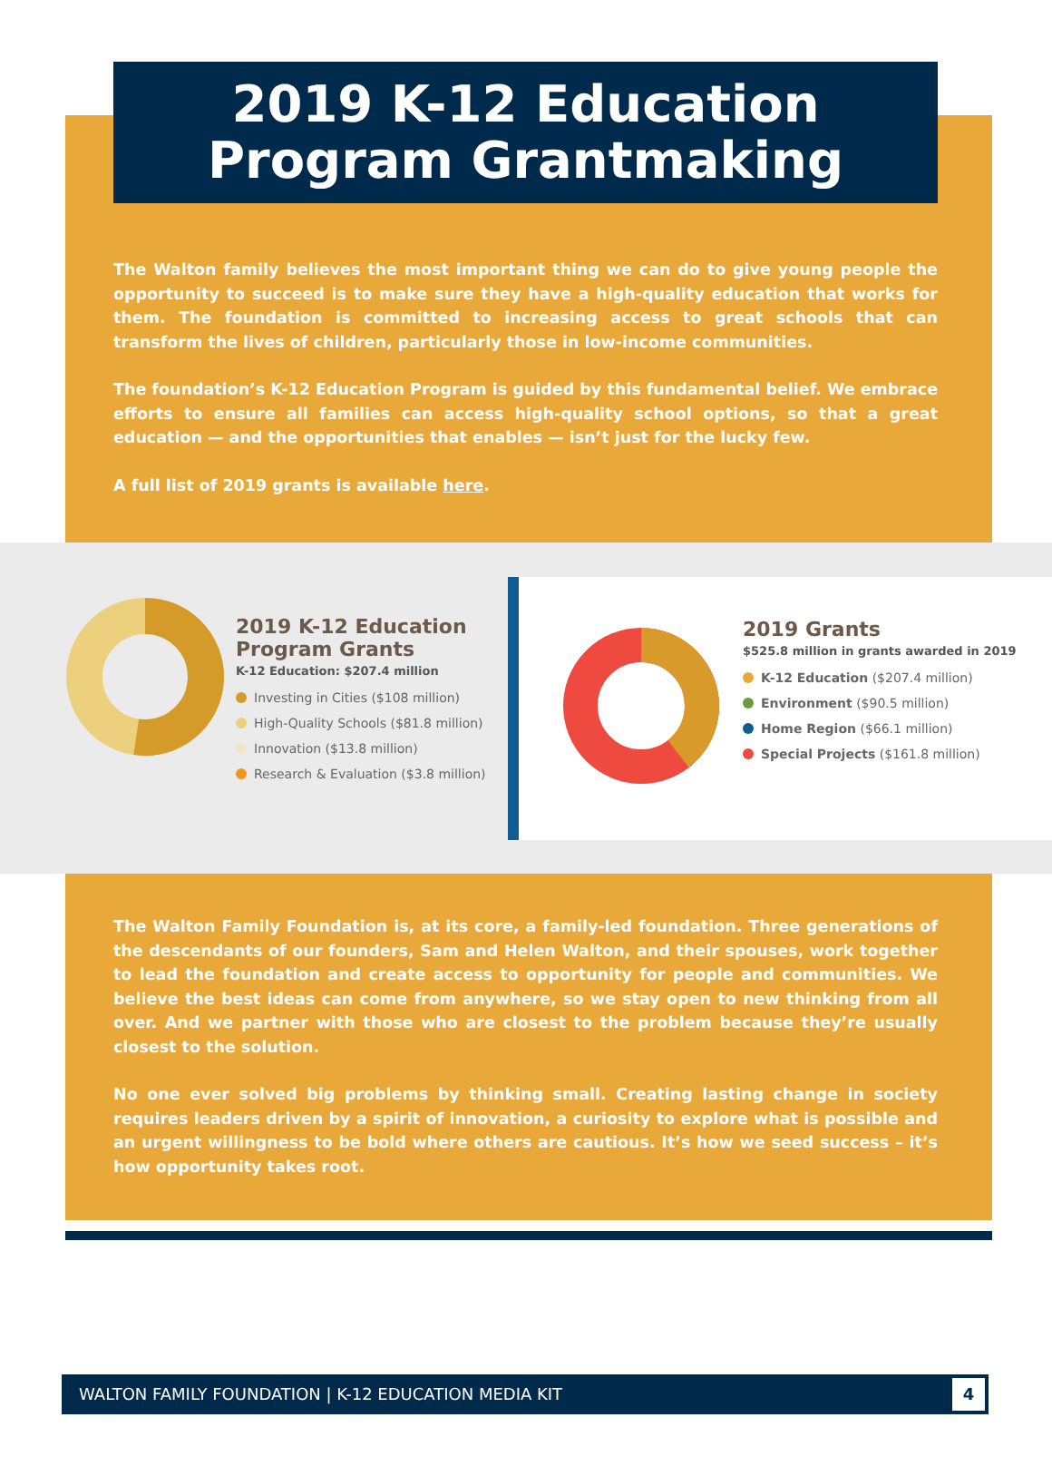2019 K-12 Education
Program Grantmaking
The Walton family believes the most important thing we can do to give young people the opportunity to succeed is to make sure they have a high-quality education that works for them. The foundation is committed to increasing access to great schools that can transform the lives of children, particularly those in low-income communities.
The foundation’s K-12 Education Program is guided by this fundamental belief. We embrace efforts to ensure all families can access high-quality school options, so that a great education — and the opportunities that enables — isn’t just for the lucky few.
A full list of 2019 grants is available here.
2019 K-12 Education Program Grants
K-12 Education: $207.4 million
Investing in Cities ($108 million)
High-Quality Schools ($81.8 million)
Innovation ($13.8 million)
Research & Evaluation ($3.8 million)
2019 Grants
$525.8 million in grants awarded in 2019
K-12 Education ($207.4 million)
Environment ($90.5 million)
Home Region ($66.1 million)
Special Projects ($161.8 million)
The Walton Family Foundation is, at its core, a family-led foundation. Three generations of the descendants of our founders, Sam and Helen Walton, and their spouses, work together to lead the foundation and create access to opportunity for people and communities. We believe the best ideas can come from anywhere, so we stay open to new thinking from all over. And we partner with those who are closest to the problem because they’re usually closest to the solution.
No one ever solved big problems by thinking small. Creating lasting change in society requires leaders driven by a spirit of innovation, a curiosity to explore what is possible and an urgent willingness to be bold where others are cautious. It’s how we seed success – it’s how opportunity takes root.
WALTON FAMILY FOUNDATION | K-12 EDUCATION MEDIA KIT
4